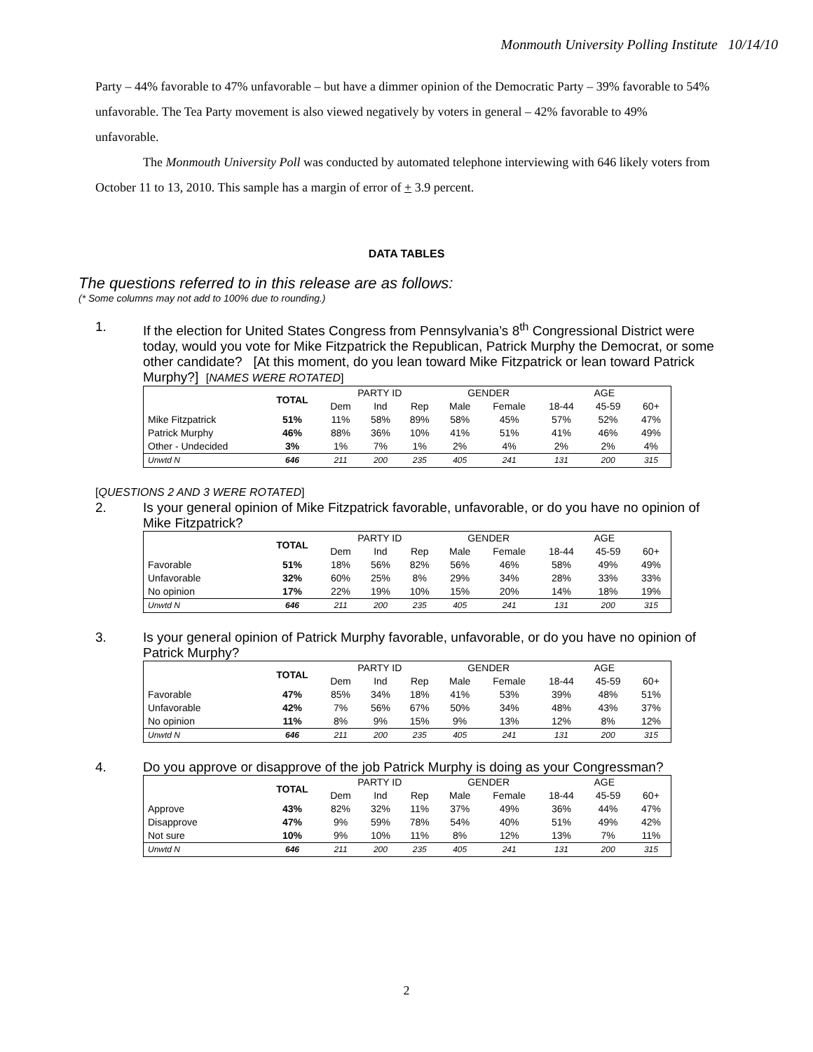Monmouth University Polling Institute 10/14/10
Party – 44% favorable to 47% unfavorable – but have a dimmer opinion of the Democratic Party – 39% favorable to 54% unfavorable. The Tea Party movement is also viewed negatively by voters in general – 42% favorable to 49% unfavorable.
The Monmouth University Poll was conducted by automated telephone interviewing with 646 likely voters from October 11 to 13, 2010. This sample has a margin of error of + 3.9 percent.
DATA TABLES
The questions referred to in this release are as follows:
(* Some columns may not add to 100% due to rounding.)
1. If the election for United States Congress from Pennsylvania’s 8<sup>th</sup> Congressional District were today, would you vote for Mike Fitzpatrick the Republican, Patrick Murphy the Democrat, or some other candidate? [At this moment, do you lean toward Mike Fitzpatrick or lean toward Patrick Murphy?] [NAMES WERE ROTATED]
| | TOTAL | PARTY ID | | | GENDER | | AGE | | |
| --- | --- | --- | --- | --- | --- | --- | --- | --- | --- |
| | | Dem | Ind | Rep | Male | Female | 18-44 | 45-59 | 60+ |
| Mike Fitzpatrick | 51% | 11% | 58% | 89% | 58% | 45% | 57% | 52% | 47% |
| Patrick Murphy | 46% | 88% | 36% | 10% | 41% | 51% | 41% | 46% | 49% |
| Other - Undecided | 3% | 1% | 7% | 1% | 2% | 4% | 2% | 2% | 4% |
| Unwtd N | 646 | 211 | 200 | 235 | 405 | 241 | 131 | 200 | 315 |
[QUESTIONS 2 AND 3 WERE ROTATED]
2. Is your general opinion of Mike Fitzpatrick favorable, unfavorable, or do you have no opinion of Mike Fitzpatrick?
| | TOTAL | PARTY ID | | | GENDER | | AGE | | |
| --- | --- | --- | --- | --- | --- | --- | --- | --- | --- |
| | | Dem | Ind | Rep | Male | Female | 18-44 | 45-59 | 60+ |
| Favorable | 51% | 18% | 56% | 82% | 56% | 46% | 58% | 49% | 49% |
| Unfavorable | 32% | 60% | 25% | 8% | 29% | 34% | 28% | 33% | 33% |
| No opinion | 17% | 22% | 19% | 10% | 15% | 20% | 14% | 18% | 19% |
| Unwtd N | 646 | 211 | 200 | 235 | 405 | 241 | 131 | 200 | 315 |
3. Is your general opinion of Patrick Murphy favorable, unfavorable, or do you have no opinion of Patrick Murphy?
| | TOTAL | PARTY ID | | | GENDER | | AGE | | |
| --- | --- | --- | --- | --- | --- | --- | --- | --- | --- |
| | | Dem | Ind | Rep | Male | Female | 18-44 | 45-59 | 60+ |
| Favorable | 47% | 85% | 34% | 18% | 41% | 53% | 39% | 48% | 51% |
| Unfavorable | 42% | 7% | 56% | 67% | 50% | 34% | 48% | 43% | 37% |
| No opinion | 11% | 8% | 9% | 15% | 9% | 13% | 12% | 8% | 12% |
| Unwtd N | 646 | 211 | 200 | 235 | 405 | 241 | 131 | 200 | 315 |
4. Do you approve or disapprove of the job Patrick Murphy is doing as your Congressman?
| | TOTAL | PARTY ID | | | GENDER | | AGE | | |
| --- | --- | --- | --- | --- | --- | --- | --- | --- | --- |
| | | Dem | Ind | Rep | Male | Female | 18-44 | 45-59 | 60+ |
| Approve | 43% | 82% | 32% | 11% | 37% | 49% | 36% | 44% | 47% |
| Disapprove | 47% | 9% | 59% | 78% | 54% | 40% | 51% | 49% | 42% |
| Not sure | 10% | 9% | 10% | 11% | 8% | 12% | 13% | 7% | 11% |
| Unwtd N | 646 | 211 | 200 | 235 | 405 | 241 | 131 | 200 | 315 |
2